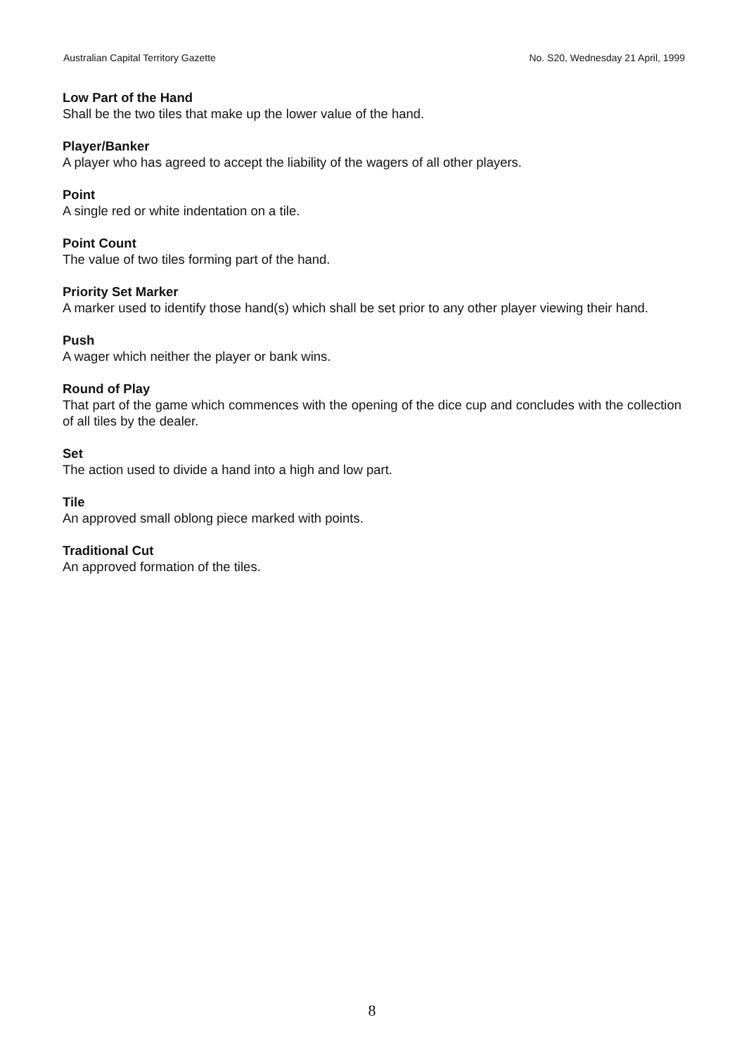Australian Capital Territory Gazette No. S20, Wednesday 21 April, 1999
Low Part of the Hand
Shall be the two tiles that make up the lower value of the hand.
Player/Banker
A player who has agreed to accept the liability of the wagers of all other players.
Point
A single red or white indentation on a tile.
Point Count
The value of two tiles forming part of the hand.
Priority Set Marker
A marker used to identify those hand(s) which shall be set prior to any other player viewing their hand.
Push
A wager which neither the player or bank wins.
Round of Play
That part of the game which commences with the opening of the dice cup and concludes with the collection of all tiles by the dealer.
Set
The action used to divide a hand into a high and low part.
Tile
An approved small oblong piece marked with points.
Traditional Cut
An approved formation of the tiles.
8